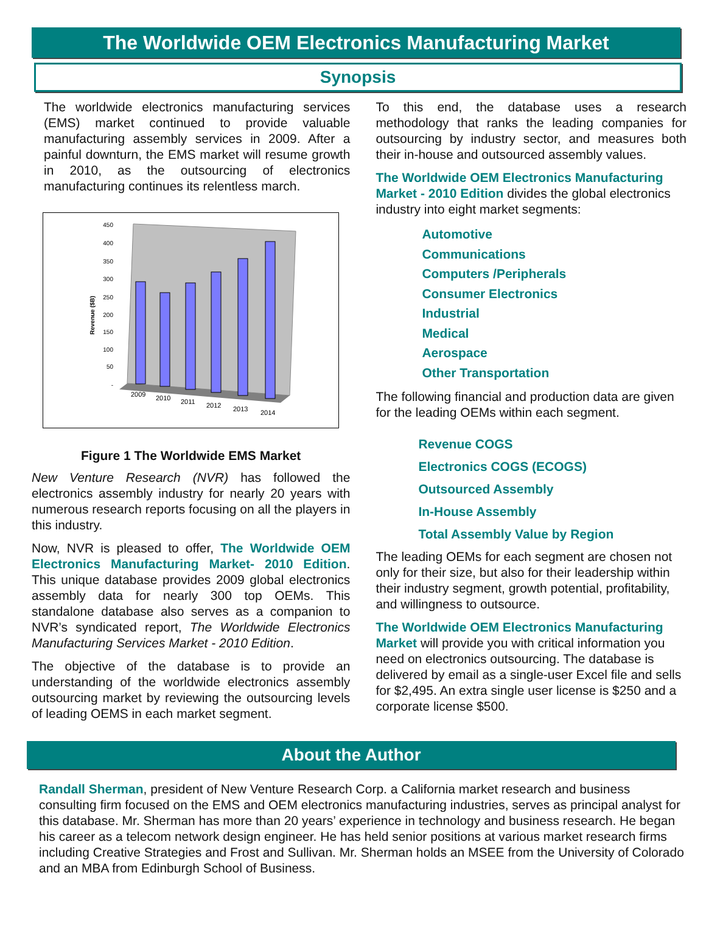The Worldwide OEM Electronics Manufacturing Market
Synopsis
The worldwide electronics manufacturing services (EMS) market continued to provide valuable manufacturing assembly services in 2009. After a painful downturn, the EMS market will resume growth in 2010, as the outsourcing of electronics manufacturing continues its relentless march.
450
400
350
300
250
200
150
100
50
-
Revenue ($B)
2009
2010
2011
2012
2013
2014
Figure 1 The Worldwide EMS Market
New Venture Research (NVR) has followed the electronics assembly industry for nearly 20 years with numerous research reports focusing on all the players in this industry.
Now, NVR is pleased to offer, The Worldwide OEM Electronics Manufacturing Market- 2010 Edition. This unique database provides 2009 global electronics assembly data for nearly 300 top OEMs. This standalone database also serves as a companion to NVR’s syndicated report, The Worldwide Electronics Manufacturing Services Market - 2010 Edition.
The objective of the database is to provide an understanding of the worldwide electronics assembly outsourcing market by reviewing the outsourcing levels of leading OEMS in each market segment.
To this end, the database uses a research methodology that ranks the leading companies for outsourcing by industry sector, and measures both their in-house and outsourced assembly values.
The Worldwide OEM Electronics Manufacturing Market - 2010 Edition divides the global electronics industry into eight market segments:
Automotive
Communications
Computers /Peripherals
Consumer Electronics
Industrial
Medical
Aerospace
Other Transportation
The following financial and production data are given for the leading OEMs within each segment.
Revenue COGS
Electronics COGS (ECOGS)
Outsourced Assembly
In-House Assembly
Total Assembly Value by Region
The leading OEMs for each segment are chosen not only for their size, but also for their leadership within their industry segment, growth potential, profitability, and willingness to outsource.
The Worldwide OEM Electronics Manufacturing Market will provide you with critical information you need on electronics outsourcing. The database is delivered by email as a single-user Excel file and sells for $2,495. An extra single user license is $250 and a corporate license $500.
About the Author
Randall Sherman, president of New Venture Research Corp. a California market research and business consulting firm focused on the EMS and OEM electronics manufacturing industries, serves as principal analyst for this database. Mr. Sherman has more than 20 years’ experience in technology and business research. He began his career as a telecom network design engineer. He has held senior positions at various market research firms including Creative Strategies and Frost and Sullivan. Mr. Sherman holds an MSEE from the University of Colorado and an MBA from Edinburgh School of Business.